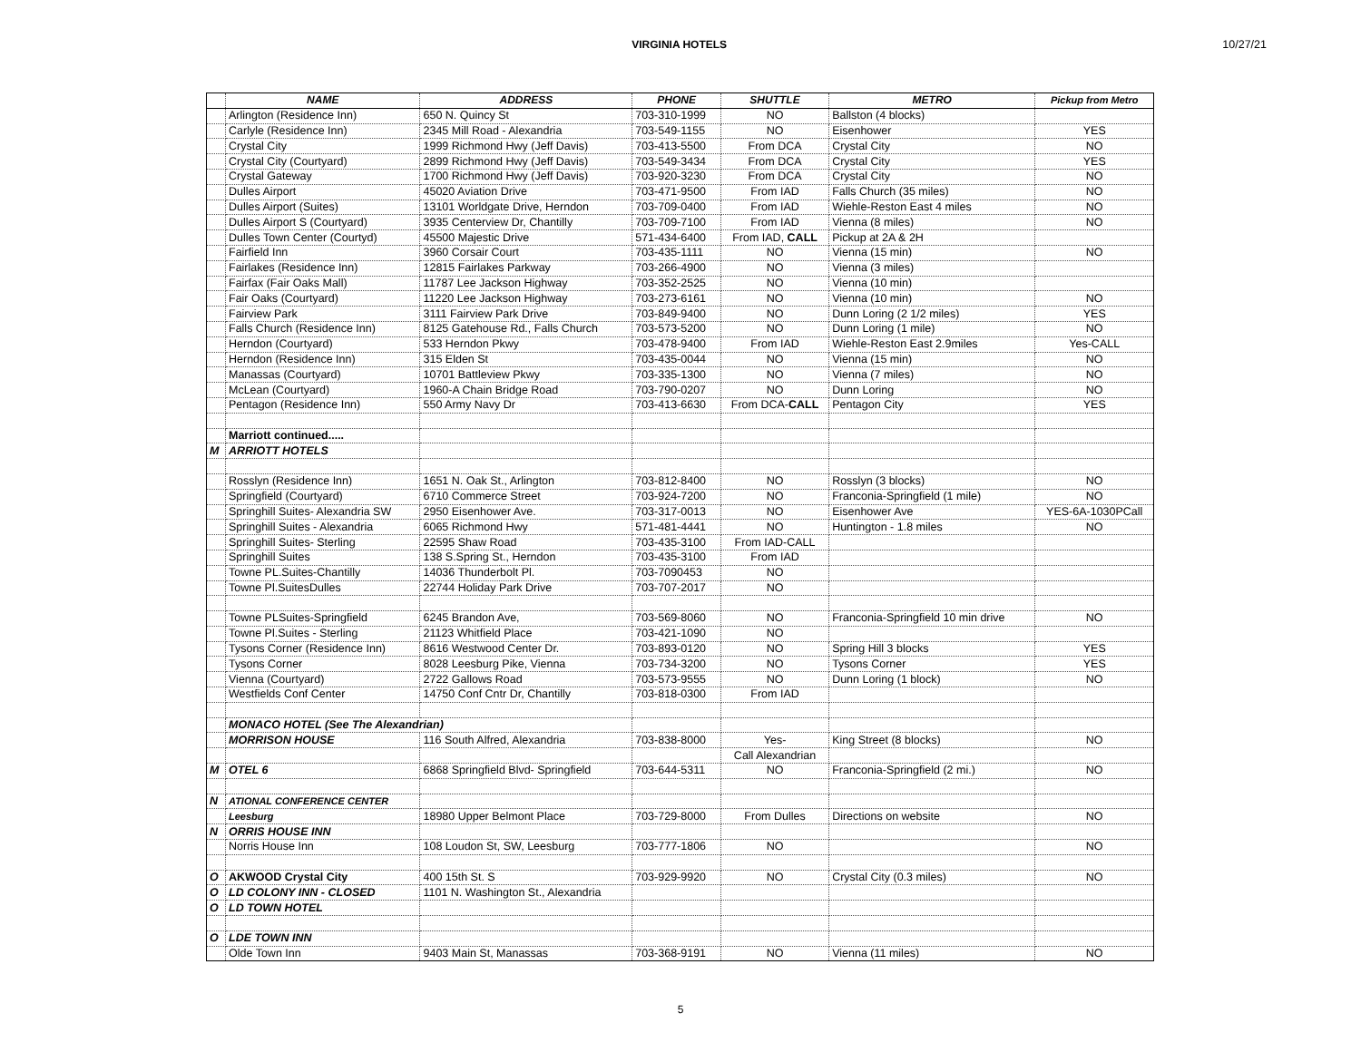VIRGINIA HOTELS 10/27/21
| | NAME | ADDRESS | PHONE | SHUTTLE | METRO | Pickup from Metro |
| --- | --- | --- | --- | --- | --- | --- |
| | Arlington (Residence Inn) | 650 N. Quincy St | 703-310-1999 | NO | Ballston (4 blocks) | |
| | Carlyle (Residence Inn) | 2345 Mill Road - Alexandria | 703-549-1155 | NO | Eisenhower | YES |
| | Crystal City | 1999 Richmond Hwy (Jeff Davis) | 703-413-5500 | From DCA | Crystal City | NO |
| | Crystal City (Courtyard) | 2899 Richmond Hwy (Jeff Davis) | 703-549-3434 | From DCA | Crystal City | YES |
| | Crystal Gateway | 1700 Richmond Hwy (Jeff Davis) | 703-920-3230 | From DCA | Crystal City | NO |
| | Dulles Airport | 45020 Aviation Drive | 703-471-9500 | From IAD | Falls Church (35 miles) | NO |
| | Dulles Airport (Suites) | 13101 Worldgate Drive, Herndon | 703-709-0400 | From IAD | Wiehle-Reston East 4 miles | NO |
| | Dulles Airport S (Courtyard) | 3935 Centerview Dr, Chantilly | 703-709-7100 | From IAD | Vienna (8 miles) | NO |
| | Dulles Town Center (Courtyd) | 45500 Majestic Drive | 571-434-6400 | From IAD, CALL | Pickup at 2A & 2H | |
| | Fairfield Inn | 3960 Corsair Court | 703-435-1111 | NO | Vienna (15 min) | NO |
| | Fairlakes (Residence Inn) | 12815 Fairlakes Parkway | 703-266-4900 | NO | Vienna (3 miles) | |
| | Fairfax (Fair Oaks Mall) | 11787 Lee Jackson Highway | 703-352-2525 | NO | Vienna (10 min) | |
| | Fair Oaks (Courtyard) | 11220 Lee Jackson Highway | 703-273-6161 | NO | Vienna (10 min) | NO |
| | Fairview Park | 3111 Fairview Park Drive | 703-849-9400 | NO | Dunn Loring (2 1/2 miles) | YES |
| | Falls Church (Residence Inn) | 8125 Gatehouse Rd., Falls Church | 703-573-5200 | NO | Dunn Loring (1 mile) | NO |
| | Herndon (Courtyard) | 533 Herndon Pkwy | 703-478-9400 | From IAD | Wiehle-Reston East 2.9miles | Yes-CALL |
| | Herndon (Residence Inn) | 315 Elden St | 703-435-0044 | NO | Vienna (15 min) | NO |
| | Manassas (Courtyard) | 10701 Battleview Pkwy | 703-335-1300 | NO | Vienna (7 miles) | NO |
| | McLean (Courtyard) | 1960-A Chain Bridge Road | 703-790-0207 | NO | Dunn Loring | NO |
| | Pentagon (Residence Inn) | 550 Army Navy Dr | 703-413-6630 | From DCA- CALL | Pentagon City | YES |
| | Marriott continued..... | | | | | |
| M | ARRIOTT HOTELS | | | | | |
| | Rosslyn (Residence Inn) | 1651 N. Oak St., Arlington | 703-812-8400 | NO | Rosslyn (3 blocks) | NO |
| | Springfield (Courtyard) | 6710 Commerce Street | 703-924-7200 | NO | Franconia-Springfield (1 mile) | NO |
| | Springhill Suites- Alexandria SW | 2950 Eisenhower Ave. | 703-317-0013 | NO | Eisenhower Ave | YES-6A-1030PCall |
| | Springhill Suites - Alexandria | 6065 Richmond Hwy | 571-481-4441 | NO | Huntington - 1.8 miles | NO |
| | Springhill Suites- Sterling | 22595 Shaw Road | 703-435-3100 | From IAD-CALL | | |
| | Springhill Suites | 138 S.Spring St., Herndon | 703-435-3100 | From IAD | | |
| | Towne PL.Suites-Chantilly | 14036 Thunderbolt Pl. | 703-7090453 | NO | | |
| | Towne Pl.SuitesDulles | 22744 Holiday Park Drive | 703-707-2017 | NO | | |
| | Towne PLSuites-Springfield | 6245 Brandon Ave, | 703-569-8060 | NO | Franconia-Springfield 10 min drive | NO |
| | Towne Pl.Suites - Sterling | 21123 Whitfield Place | 703-421-1090 | NO | | |
| | Tysons Corner (Residence Inn) | 8616 Westwood Center Dr. | 703-893-0120 | NO | Spring Hill 3 blocks | YES |
| | Tysons Corner | 8028 Leesburg Pike, Vienna | 703-734-3200 | NO | Tysons Corner | YES |
| | Vienna (Courtyard) | 2722 Gallows Road | 703-573-9555 | NO | Dunn Loring (1 block) | NO |
| | Westfields Conf Center | 14750 Conf Cntr Dr, Chantilly | 703-818-0300 | From IAD | | |
| | MONACO HOTEL (See The Alexandrian) | | | | | |
| | MORRISON HOUSE | 116 South Alfred, Alexandria | 703-838-8000 | Yes- | King Street (8 blocks) | NO |
| | | | | Call Alexandrian | | |
| M | OTEL 6 | 6868 Springfield Blvd- Springfield | 703-644-5311 | NO | Franconia-Springfield (2 mi.) | NO |
| N | ATIONAL CONFERENCE CENTER | | | | | |
| | Leesburg | 18980 Upper Belmont Place | 703-729-8000 | From Dulles | Directions on website | NO |
| N | ORRIS HOUSE INN | | | | | |
| | Norris House Inn | 108 Loudon St, SW, Leesburg | 703-777-1806 | NO | | NO |
| O | AKWOOD Crystal City | 400 15th St. S | 703-929-9920 | NO | Crystal City (0.3 miles) | NO |
| O | LD COLONY INN - CLOSED | 1101 N. Washington St., Alexandria | | | | |
| O | LD TOWN HOTEL | | | | | |
| O | LDE TOWN INN | | | | | |
| | Olde Town Inn | 9403 Main St, Manassas | 703-368-9191 | NO | Vienna (11 miles) | NO |
5